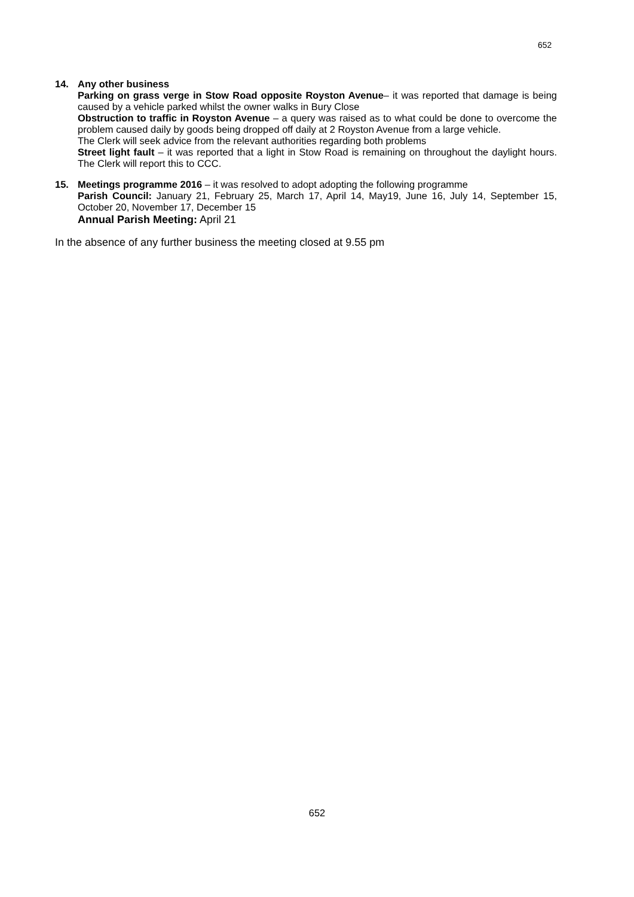652
14. Any other business
Parking on grass verge in Stow Road opposite Royston Avenue– it was reported that damage is being caused by a vehicle parked whilst the owner walks in Bury Close
Obstruction to traffic in Royston Avenue – a query was raised as to what could be done to overcome the problem caused daily by goods being dropped off daily at 2 Royston Avenue from a large vehicle.
The Clerk will seek advice from the relevant authorities regarding both problems
Street light fault – it was reported that a light in Stow Road is remaining on throughout the daylight hours. The Clerk will report this to CCC.
15. Meetings programme 2016 – it was resolved to adopt adopting the following programme
Parish Council: January 21, February 25, March 17, April 14, May19, June 16, July 14, September 15, October 20, November 17, December 15
Annual Parish Meeting: April 21
In the absence of any further business the meeting closed at 9.55 pm
652